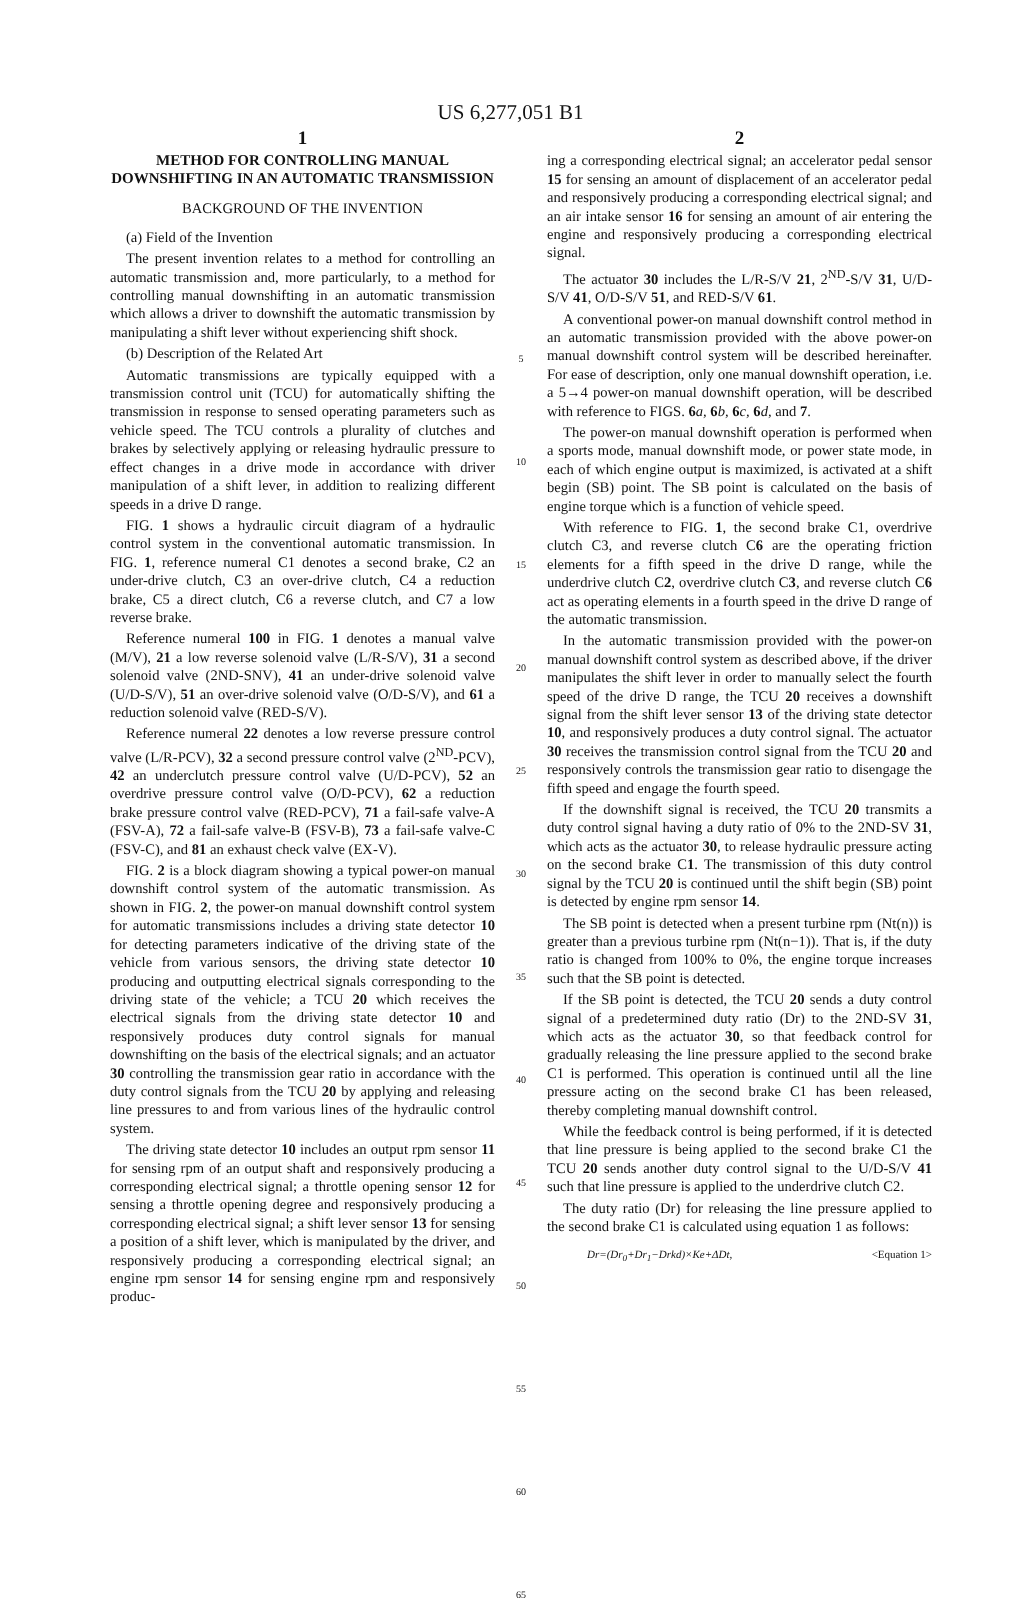US 6,277,051 B1
1
METHOD FOR CONTROLLING MANUAL DOWNSHIFTING IN AN AUTOMATIC TRANSMISSION
BACKGROUND OF THE INVENTION
(a) Field of the Invention
The present invention relates to a method for controlling an automatic transmission and, more particularly, to a method for controlling manual downshifting in an automatic transmission which allows a driver to downshift the automatic transmission by manipulating a shift lever without experiencing shift shock.
(b) Description of the Related Art
Automatic transmissions are typically equipped with a transmission control unit (TCU) for automatically shifting the transmission in response to sensed operating parameters such as vehicle speed. The TCU controls a plurality of clutches and brakes by selectively applying or releasing hydraulic pressure to effect changes in a drive mode in accordance with driver manipulation of a shift lever, in addition to realizing different speeds in a drive D range.
FIG. 1 shows a hydraulic circuit diagram of a hydraulic control system in the conventional automatic transmission. In FIG. 1, reference numeral C1 denotes a second brake, C2 an under-drive clutch, C3 an over-drive clutch, C4 a reduction brake, C5 a direct clutch, C6 a reverse clutch, and C7 a low reverse brake.
Reference numeral 100 in FIG. 1 denotes a manual valve (M/V), 21 a low reverse solenoid valve (L/R-S/V), 31 a second solenoid valve (2ND-SNV), 41 an under-drive solenoid valve (U/D-S/V), 51 an over-drive solenoid valve (O/D-S/V), and 61 a reduction solenoid valve (RED-S/V).
Reference numeral 22 denotes a low reverse pressure control valve (L/R-PCV), 32 a second pressure control valve (2<sup>ND</sup>-PCV), 42 an underclutch pressure control valve (U/D-PCV), 52 an overdrive pressure control valve (O/D-PCV), 62 a reduction brake pressure control valve (RED-PCV), 71 a fail-safe valve-A (FSV-A), 72 a fail-safe valve-B (FSV-B), 73 a fail-safe valve-C (FSV-C), and 81 an exhaust check valve (EX-V).
FIG. 2 is a block diagram showing a typical power-on manual downshift control system of the automatic transmission. As shown in FIG. 2, the power-on manual downshift control system for automatic transmissions includes a driving state detector 10 for detecting parameters indicative of the driving state of the vehicle from various sensors, the driving state detector 10 producing and outputting electrical signals corresponding to the driving state of the vehicle; a TCU 20 which receives the electrical signals from the driving state detector 10 and responsively produces duty control signals for manual downshifting on the basis of the electrical signals; and an actuator 30 controlling the transmission gear ratio in accordance with the duty control signals from the TCU 20 by applying and releasing line pressures to and from various lines of the hydraulic control system.
The driving state detector 10 includes an output rpm sensor 11 for sensing rpm of an output shaft and responsively producing a corresponding electrical signal; a throttle opening sensor 12 for sensing a throttle opening degree and responsively producing a corresponding electrical signal; a shift lever sensor 13 for sensing a position of a shift lever, which is manipulated by the driver, and responsively producing a corresponding electrical signal; an engine rpm sensor 14 for sensing engine rpm and responsively produc-
5
10
15
20
25
30
35
40
45
50
55
60
65
2
ing a corresponding electrical signal; an accelerator pedal sensor 15 for sensing an amount of displacement of an accelerator pedal and responsively producing a corresponding electrical signal; and an air intake sensor 16 for sensing an amount of air entering the engine and responsively producing a corresponding electrical signal.
The actuator 30 includes the L/R-S/V 21, 2<sup>ND</sup>-S/V 31, U/D-S/V 41, O/D-S/V 51, and RED-S/V 61.
A conventional power-on manual downshift control method in an automatic transmission provided with the above power-on manual downshift control system will be described hereinafter. For ease of description, only one manual downshift operation, i.e. a 5→4 power-on manual downshift operation, will be described with reference to FIGS. 6 a, 6 b, 6 c, 6 d, and 7.
The power-on manual downshift operation is performed when a sports mode, manual downshift mode, or power state mode, in each of which engine output is maximized, is activated at a shift begin (SB) point. The SB point is calculated on the basis of engine torque which is a function of vehicle speed.
With reference to FIG. 1, the second brake C1, overdrive clutch C3, and reverse clutch C6 are the operating friction elements for a fifth speed in the drive D range, while the underdrive clutch C2, overdrive clutch C3, and reverse clutch C6 act as operating elements in a fourth speed in the drive D range of the automatic transmission.
In the automatic transmission provided with the power-on manual downshift control system as described above, if the driver manipulates the shift lever in order to manually select the fourth speed of the drive D range, the TCU 20 receives a downshift signal from the shift lever sensor 13 of the driving state detector 10, and responsively produces a duty control signal. The actuator 30 receives the transmission control signal from the TCU 20 and responsively controls the transmission gear ratio to disengage the fifth speed and engage the fourth speed.
If the downshift signal is received, the TCU 20 transmits a duty control signal having a duty ratio of 0% to the 2ND-SV 31, which acts as the actuator 30, to release hydraulic pressure acting on the second brake C1. The transmission of this duty control signal by the TCU 20 is continued until the shift begin (SB) point is detected by engine rpm sensor 14.
The SB point is detected when a present turbine rpm (Nt(n)) is greater than a previous turbine rpm (Nt(n−1)). That is, if the duty ratio is changed from 100% to 0%, the engine torque increases such that the SB point is detected.
If the SB point is detected, the TCU 20 sends a duty control signal of a predetermined duty ratio (Dr) to the 2ND-SV 31, which acts as the actuator 30, so that feedback control for gradually releasing the line pressure applied to the second brake C1 is performed. This operation is continued until all the line pressure acting on the second brake C1 has been released, thereby completing manual downshift control.
While the feedback control is being performed, if it is detected that line pressure is being applied to the second brake C1 the TCU 20 sends another duty control signal to the U/D-S/V 41 such that line pressure is applied to the underdrive clutch C2.
The duty ratio (Dr) for releasing the line pressure applied to the second brake C1 is calculated using equation 1 as follows:
Dr=(Dr<sub>0</sub>+Dr<sub>1</sub>−Drkd)×Ke+ΔDt, <Equation 1>